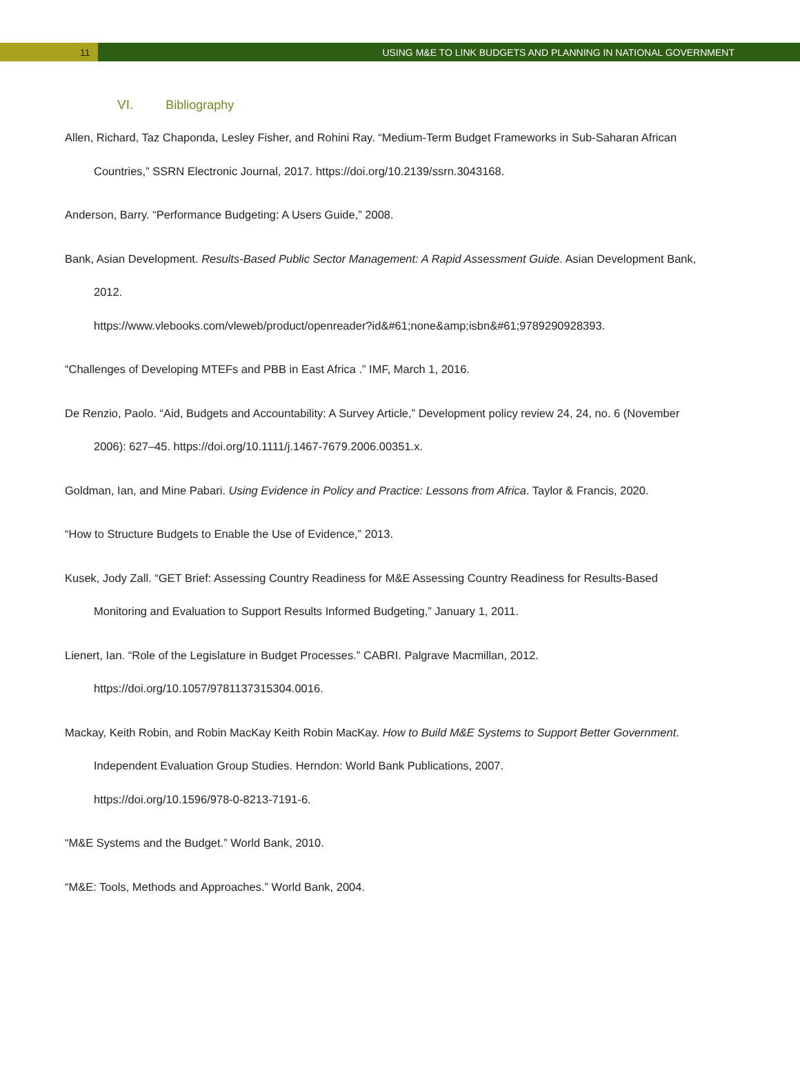11 USING M&E TO LINK BUDGETS AND PLANNING IN NATIONAL GOVERNMENT
VI. Bibliography
Allen, Richard, Taz Chaponda, Lesley Fisher, and Rohini Ray. “Medium-Term Budget Frameworks in Sub-Saharan African Countries,” SSRN Electronic Journal, 2017. https://doi.org/10.2139/ssrn.3043168.
Anderson, Barry. “Performance Budgeting: A Users Guide,” 2008.
Bank, Asian Development. Results-Based Public Sector Management: A Rapid Assessment Guide. Asian Development Bank, 2012.
https://www.vlebooks.com/vleweb/product/openreader?id&#61;none&amp;isbn&#61;9789290928393.
“Challenges of Developing MTEFs and PBB in East Africa .” IMF, March 1, 2016.
De Renzio, Paolo. “Aid, Budgets and Accountability: A Survey Article,” Development policy review 24, 24, no. 6 (November 2006): 627–45. https://doi.org/10.1111/j.1467-7679.2006.00351.x.
Goldman, Ian, and Mine Pabari. Using Evidence in Policy and Practice: Lessons from Africa. Taylor & Francis, 2020.
“How to Structure Budgets to Enable the Use of Evidence,” 2013.
Kusek, Jody Zall. “GET Brief: Assessing Country Readiness for M&E Assessing Country Readiness for Results-Based Monitoring and Evaluation to Support Results Informed Budgeting,” January 1, 2011.
Lienert, Ian. “Role of the Legislature in Budget Processes.” CABRI. Palgrave Macmillan, 2012.
https://doi.org/10.1057/9781137315304.0016.
Mackay, Keith Robin, and Robin MacKay Keith Robin MacKay. How to Build M&E Systems to Support Better Government. Independent Evaluation Group Studies. Herndon: World Bank Publications, 2007.
https://doi.org/10.1596/978-0-8213-7191-6.
“M&E Systems and the Budget.” World Bank, 2010.
“M&E: Tools, Methods and Approaches.” World Bank, 2004.